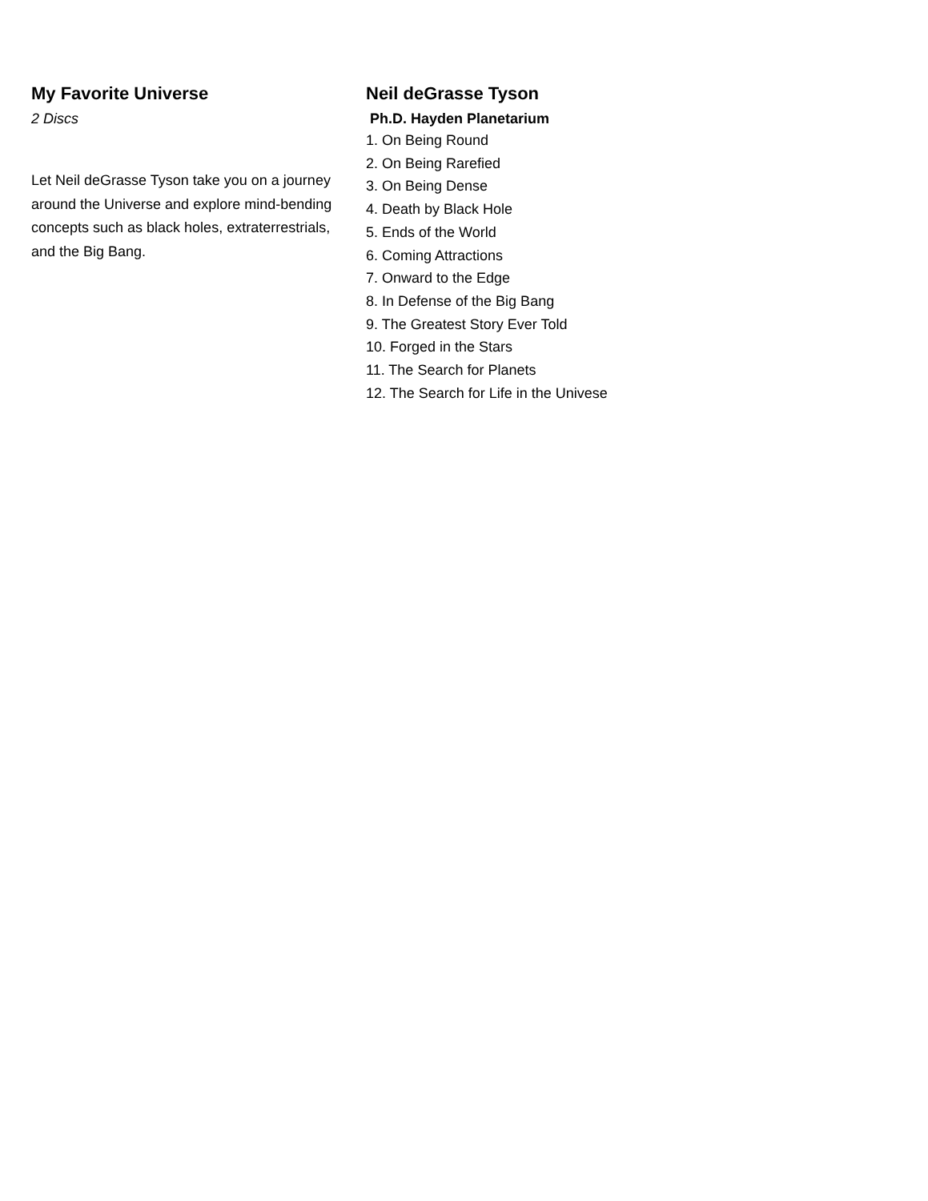My Favorite Universe
2 Discs
Let Neil deGrasse Tyson take you on a journey around the Universe and explore mind-bending concepts such as black holes, extraterrestrials, and the Big Bang.
Neil deGrasse Tyson
Ph.D. Hayden Planetarium
1. On Being Round
2. On Being Rarefied
3. On Being Dense
4. Death by Black Hole
5. Ends of the World
6. Coming Attractions
7. Onward to the Edge
8. In Defense of the Big Bang
9. The Greatest Story Ever Told
10. Forged in the Stars
11. The Search for Planets
12. The Search for Life in the Univese